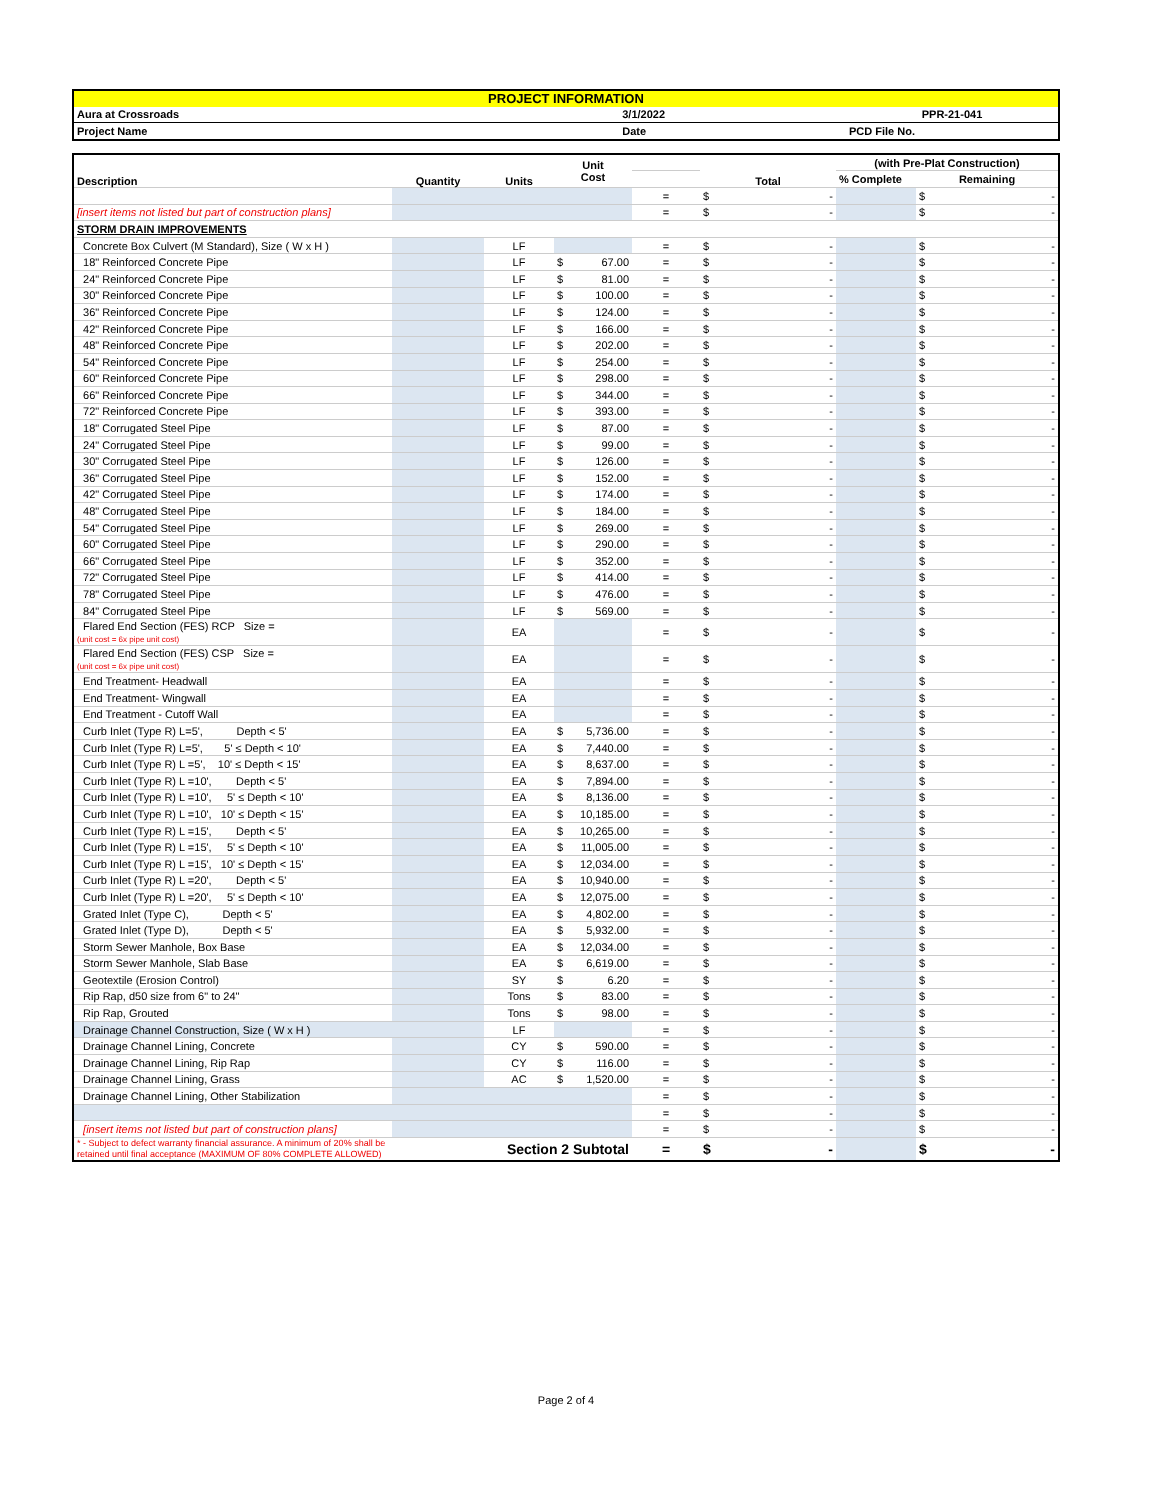| PROJECT INFORMATION | | |
| Aura at Crossroads | 3/1/2022 | PPR-21-041 |
| Project Name | Date | PCD File No. |
| Description | Quantity | Units | Unit Cost | | Total | (with Pre-Plat Construction) | |
| | | | | | | % Complete | Remaining |
| | | | | = | $ - | | $ - |
| [insert items not listed but part of construction plans] | | | | = | $ - | | $ - |
| STORM DRAIN IMPROVEMENTS | | | | | | | |
| Concrete Box Culvert (M Standard), Size ( W x H ) | | LF | | = | $ - | | $ - |
| 18" Reinforced Concrete Pipe | | LF | $ 67.00 | = | $ - | | $ - |
| 24" Reinforced Concrete Pipe | | LF | $ 81.00 | = | $ - | | $ - |
| 30" Reinforced Concrete Pipe | | LF | $ 100.00 | = | $ - | | $ - |
| 36" Reinforced Concrete Pipe | | LF | $ 124.00 | = | $ - | | $ - |
| 42" Reinforced Concrete Pipe | | LF | $ 166.00 | = | $ - | | $ - |
| 48" Reinforced Concrete Pipe | | LF | $ 202.00 | = | $ - | | $ - |
| 54" Reinforced Concrete Pipe | | LF | $ 254.00 | = | $ - | | $ - |
| 60" Reinforced Concrete Pipe | | LF | $ 298.00 | = | $ - | | $ - |
| 66" Reinforced Concrete Pipe | | LF | $ 344.00 | = | $ - | | $ - |
| 72" Reinforced Concrete Pipe | | LF | $ 393.00 | = | $ - | | $ - |
| 18" Corrugated Steel Pipe | | LF | $ 87.00 | = | $ - | | $ - |
| 24" Corrugated Steel Pipe | | LF | $ 99.00 | = | $ - | | $ - |
| 30" Corrugated Steel Pipe | | LF | $ 126.00 | = | $ - | | $ - |
| 36" Corrugated Steel Pipe | | LF | $ 152.00 | = | $ - | | $ - |
| 42" Corrugated Steel Pipe | | LF | $ 174.00 | = | $ - | | $ - |
| 48" Corrugated Steel Pipe | | LF | $ 184.00 | = | $ - | | $ - |
| 54" Corrugated Steel Pipe | | LF | $ 269.00 | = | $ - | | $ - |
| 60" Corrugated Steel Pipe | | LF | $ 290.00 | = | $ - | | $ - |
| 66" Corrugated Steel Pipe | | LF | $ 352.00 | = | $ - | | $ - |
| 72" Corrugated Steel Pipe | | LF | $ 414.00 | = | $ - | | $ - |
| 78" Corrugated Steel Pipe | | LF | $ 476.00 | = | $ - | | $ - |
| 84" Corrugated Steel Pipe | | LF | $ 569.00 | = | $ - | | $ - |
| Flared End Section (FES) RCP Size = (unit cost = 6x pipe unit cost) | | EA | | = | $ - | | $ - |
| Flared End Section (FES) CSP Size = (unit cost = 6x pipe unit cost) | | EA | | = | $ - | | $ - |
| End Treatment- Headwall | | EA | | = | $ - | | $ - |
| End Treatment- Wingwall | | EA | | = | $ - | | $ - |
| End Treatment - Cutoff Wall | | EA | | = | $ - | | $ - |
| Curb Inlet (Type R) L=5', Depth < 5' | | EA | $ 5,736.00 | = | $ - | | $ - |
| Curb Inlet (Type R) L=5', 5' ≤ Depth < 10' | | EA | $ 7,440.00 | = | $ - | | $ - |
| Curb Inlet (Type R) L =5', 10' ≤ Depth < 15' | | EA | $ 8,637.00 | = | $ - | | $ - |
| Curb Inlet (Type R) L =10', Depth < 5' | | EA | $ 7,894.00 | = | $ - | | $ - |
| Curb Inlet (Type R) L =10', 5' ≤ Depth < 10' | | EA | $ 8,136.00 | = | $ - | | $ - |
| Curb Inlet (Type R) L =10', 10' ≤ Depth < 15' | | EA | $ 10,185.00 | = | $ - | | $ - |
| Curb Inlet (Type R) L =15', Depth < 5' | | EA | $ 10,265.00 | = | $ - | | $ - |
| Curb Inlet (Type R) L =15', 5' ≤ Depth < 10' | | EA | $ 11,005.00 | = | $ - | | $ - |
| Curb Inlet (Type R) L =15', 10' ≤ Depth < 15' | | EA | $ 12,034.00 | = | $ - | | $ - |
| Curb Inlet (Type R) L =20', Depth < 5' | | EA | $ 10,940.00 | = | $ - | | $ - |
| Curb Inlet (Type R) L =20', 5' ≤ Depth < 10' | | EA | $ 12,075.00 | = | $ - | | $ - |
| Grated Inlet (Type C), Depth < 5' | | EA | $ 4,802.00 | = | $ - | | $ - |
| Grated Inlet (Type D), Depth < 5' | | EA | $ 5,932.00 | = | $ - | | $ - |
| Storm Sewer Manhole, Box Base | | EA | $ 12,034.00 | = | $ - | | $ - |
| Storm Sewer Manhole, Slab Base | | EA | $ 6,619.00 | = | $ - | | $ - |
| Geotextile (Erosion Control) | | SY | $ 6.20 | = | $ - | | $ - |
| Rip Rap, d50 size from 6" to 24" | | Tons | $ 83.00 | = | $ - | | $ - |
| Rip Rap, Grouted | | Tons | $ 98.00 | = | $ - | | $ - |
| Drainage Channel Construction, Size ( W x H ) | | LF | | = | $ - | | $ - |
| Drainage Channel Lining, Concrete | | CY | $ 590.00 | = | $ - | | $ - |
| Drainage Channel Lining, Rip Rap | | CY | $ 116.00 | = | $ - | | $ - |
| Drainage Channel Lining, Grass | | AC | $ 1,520.00 | = | $ - | | $ - |
| Drainage Channel Lining, Other Stabilization | | | | = | $ - | | $ - |
| | | | | = | $ - | | $ - |
| [insert items not listed but part of construction plans] | | | | = | $ - | | $ - |
| * - Subject to defect warranty financial assurance. A minimum of 20% shall be retained until final acceptance (MAXIMUM OF 80% COMPLETE ALLOWED) | | Section 2 Subtotal | | = | $ - | | $ - |
Page 2 of 4